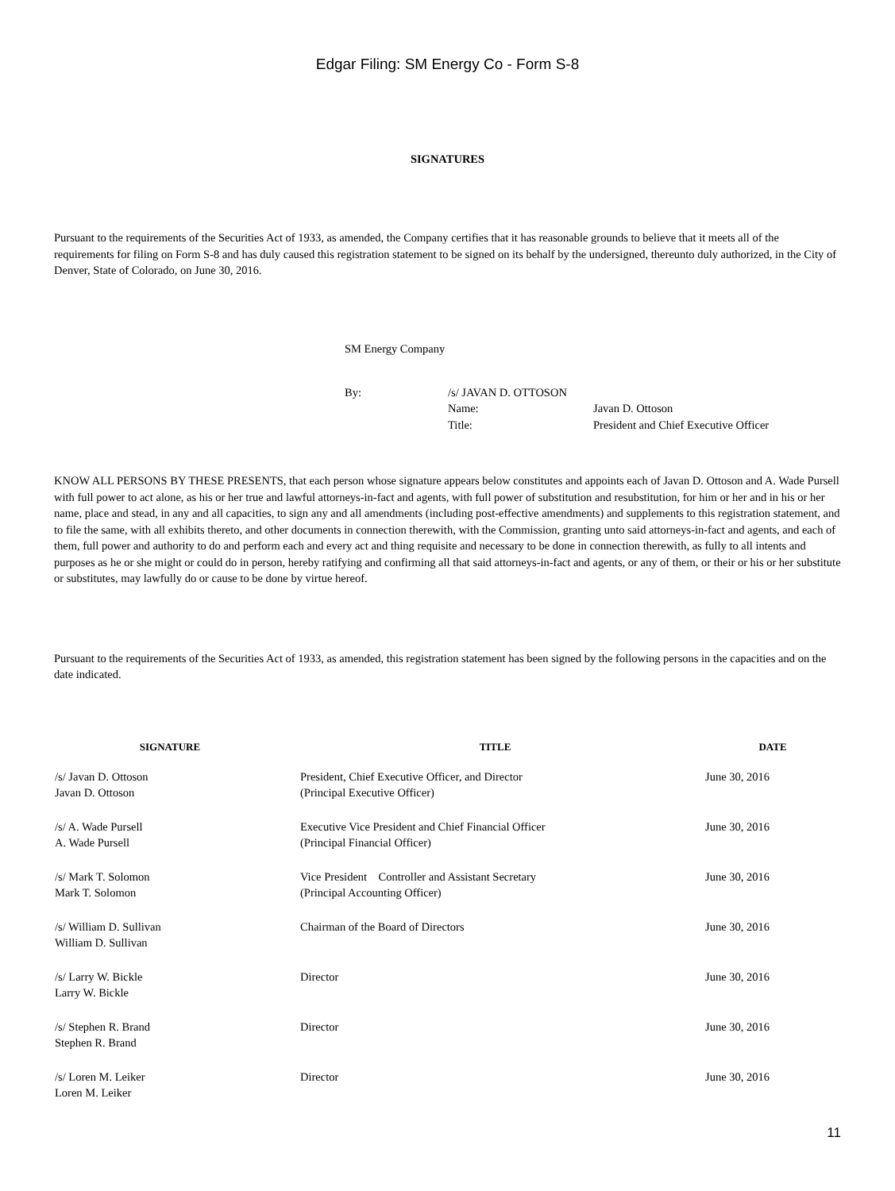Edgar Filing: SM Energy Co - Form S-8
SIGNATURES
Pursuant to the requirements of the Securities Act of 1933, as amended, the Company certifies that it has reasonable grounds to believe that it meets all of the requirements for filing on Form S-8 and has duly caused this registration statement to be signed on its behalf by the undersigned, thereunto duly authorized, in the City of Denver, State of Colorado, on June 30, 2016.
SM Energy Company
| By: | /s/ JAVAN D. OTTOSON | |
| | Name: | Javan D. Ottoson |
| | Title: | President and Chief Executive Officer |
KNOW ALL PERSONS BY THESE PRESENTS, that each person whose signature appears below constitutes and appoints each of Javan D. Ottoson and A. Wade Pursell with full power to act alone, as his or her true and lawful attorneys-in-fact and agents, with full power of substitution and resubstitution, for him or her and in his or her name, place and stead, in any and all capacities, to sign any and all amendments (including post-effective amendments) and supplements to this registration statement, and to file the same, with all exhibits thereto, and other documents in connection therewith, with the Commission, granting unto said attorneys-in-fact and agents, and each of them, full power and authority to do and perform each and every act and thing requisite and necessary to be done in connection therewith, as fully to all intents and purposes as he or she might or could do in person, hereby ratifying and confirming all that said attorneys-in-fact and agents, or any of them, or their or his or her substitute or substitutes, may lawfully do or cause to be done by virtue hereof.
Pursuant to the requirements of the Securities Act of 1933, as amended, this registration statement has been signed by the following persons in the capacities and on the date indicated.
| SIGNATURE | TITLE | DATE |
| --- | --- | --- |
| /s/ Javan D. Ottoson Javan D. Ottoson | President, Chief Executive Officer, and Director (Principal Executive Officer) | June 30, 2016 |
| /s/ A. Wade Pursell A. Wade Pursell | Executive Vice President and Chief Financial Officer (Principal Financial Officer) | June 30, 2016 |
| /s/ Mark T. Solomon Mark T. Solomon | Vice President Controller and Assistant Secretary (Principal Accounting Officer) | June 30, 2016 |
| /s/ William D. Sullivan William D. Sullivan | Chairman of the Board of Directors | June 30, 2016 |
| /s/ Larry W. Bickle Larry W. Bickle | Director | June 30, 2016 |
| /s/ Stephen R. Brand Stephen R. Brand | Director | June 30, 2016 |
| /s/ Loren M. Leiker Loren M. Leiker | Director | June 30, 2016 |
11